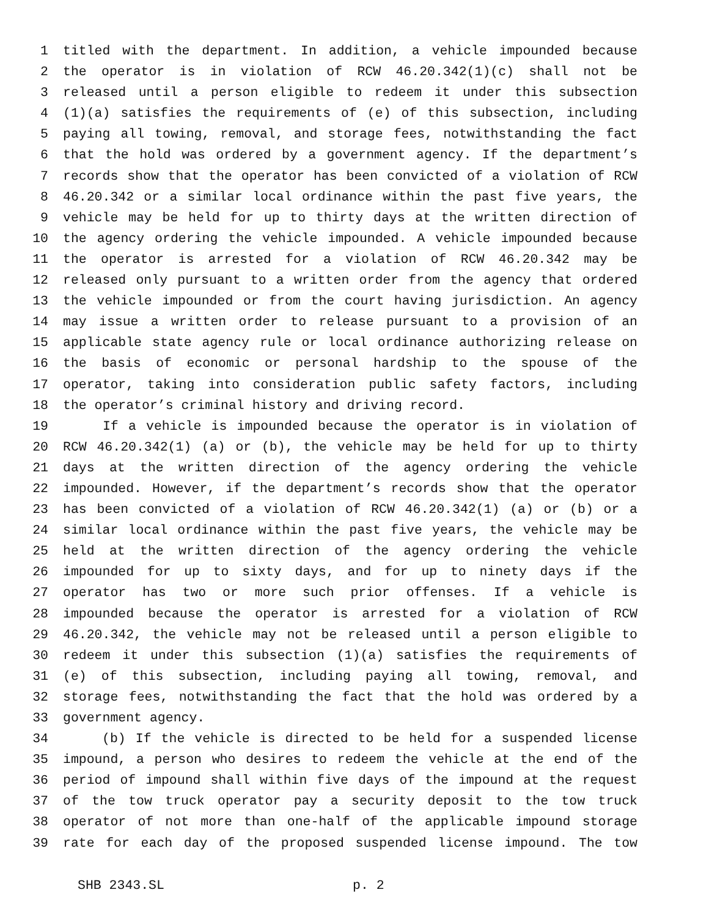1 titled with the department. In addition, a vehicle impounded because
2 the operator is in violation of RCW 46.20.342(1)(c) shall not be
3 released until a person eligible to redeem it under this subsection
4 (1)(a) satisfies the requirements of (e) of this subsection, including
5 paying all towing, removal, and storage fees, notwithstanding the fact
6 that the hold was ordered by a government agency. If the department’s
7 records show that the operator has been convicted of a violation of RCW
8 46.20.342 or a similar local ordinance within the past five years, the
9 vehicle may be held for up to thirty days at the written direction of
10 the agency ordering the vehicle impounded. A vehicle impounded because
11 the operator is arrested for a violation of RCW 46.20.342 may be
12 released only pursuant to a written order from the agency that ordered
13 the vehicle impounded or from the court having jurisdiction. An agency
14 may issue a written order to release pursuant to a provision of an
15 applicable state agency rule or local ordinance authorizing release on
16 the basis of economic or personal hardship to the spouse of the
17 operator, taking into consideration public safety factors, including
18 the operator’s criminal history and driving record.
19 If a vehicle is impounded because the operator is in violation of
20 RCW 46.20.342(1) (a) or (b), the vehicle may be held for up to thirty
21 days at the written direction of the agency ordering the vehicle
22 impounded. However, if the department’s records show that the operator
23 has been convicted of a violation of RCW 46.20.342(1) (a) or (b) or a
24 similar local ordinance within the past five years, the vehicle may be
25 held at the written direction of the agency ordering the vehicle
26 impounded for up to sixty days, and for up to ninety days if the
27 operator has two or more such prior offenses. If a vehicle is
28 impounded because the operator is arrested for a violation of RCW
29 46.20.342, the vehicle may not be released until a person eligible to
30 redeem it under this subsection (1)(a) satisfies the requirements of
31 (e) of this subsection, including paying all towing, removal, and
32 storage fees, notwithstanding the fact that the hold was ordered by a
33 government agency.
34 (b) If the vehicle is directed to be held for a suspended license
35 impound, a person who desires to redeem the vehicle at the end of the
36 period of impound shall within five days of the impound at the request
37 of the tow truck operator pay a security deposit to the tow truck
38 operator of not more than one-half of the applicable impound storage
39 rate for each day of the proposed suspended license impound. The tow
SHB 2343.SL p. 2